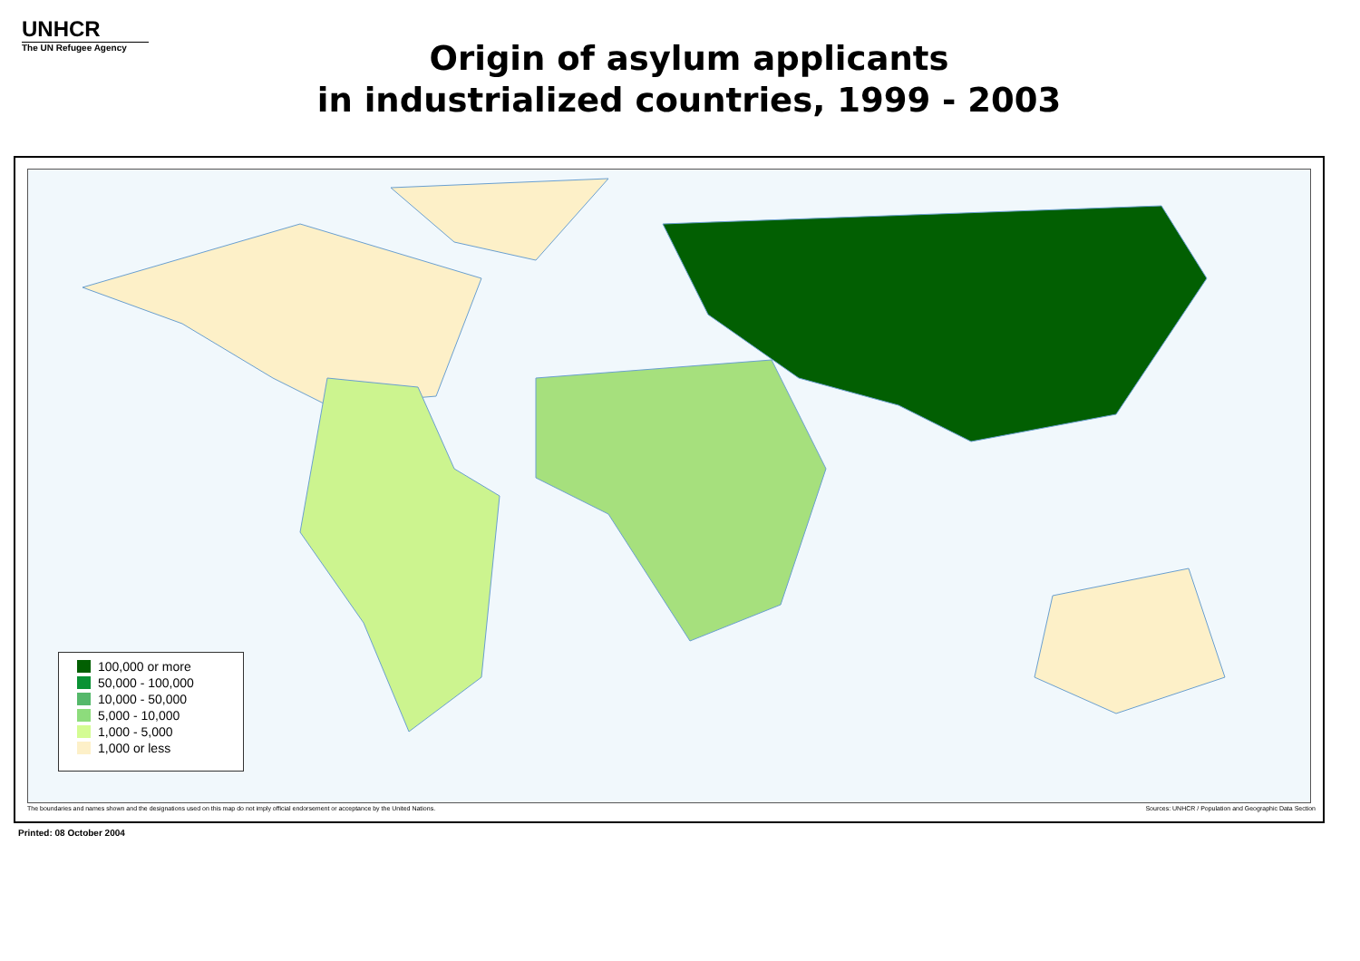UNHCR
The UN Refugee Agency
Origin of asylum applicants
in industrialized countries, 1999 - 2003
100,000 or more
50,000 - 100,000
10,000 - 50,000
5,000 - 10,000
1,000 - 5,000
1,000 or less
The boundaries and names shown and the designations used on this map do not imply official endorsement or acceptance by the United Nations.
Sources: UNHCR / Population and Geographic Data Section
Printed: 08 October 2004